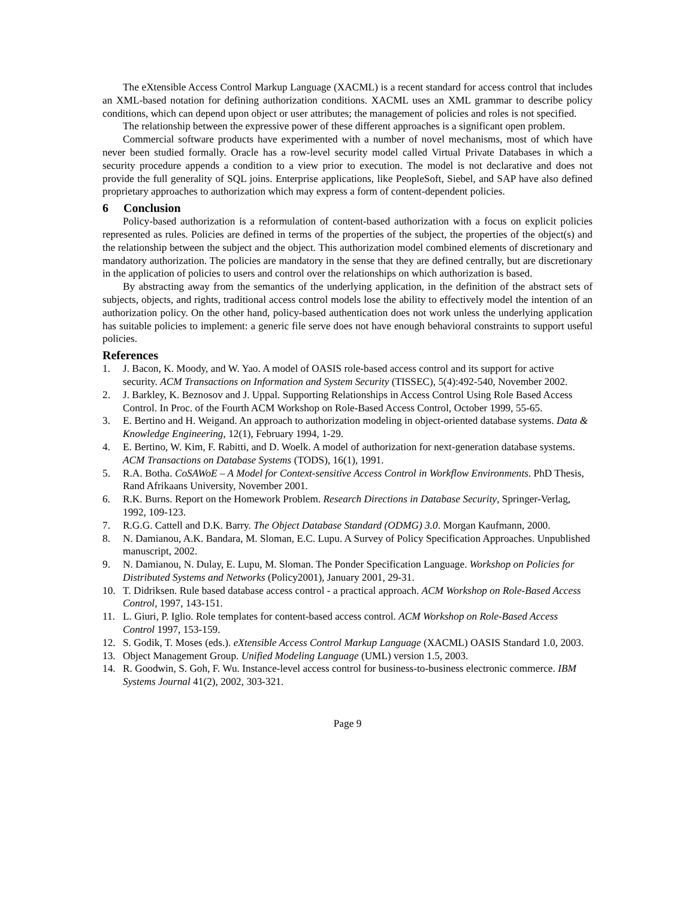The eXtensible Access Control Markup Language (XACML) is a recent standard for access control that includes an XML-based notation for defining authorization conditions. XACML uses an XML grammar to describe policy conditions, which can depend upon object or user attributes; the management of policies and roles is not specified.
The relationship between the expressive power of these different approaches is a significant open problem.
Commercial software products have experimented with a number of novel mechanisms, most of which have never been studied formally. Oracle has a row-level security model called Virtual Private Databases in which a security procedure appends a condition to a view prior to execution. The model is not declarative and does not provide the full generality of SQL joins. Enterprise applications, like PeopleSoft, Siebel, and SAP have also defined proprietary approaches to authorization which may express a form of content-dependent policies.
6 Conclusion
Policy-based authorization is a reformulation of content-based authorization with a focus on explicit policies represented as rules. Policies are defined in terms of the properties of the subject, the properties of the object(s) and the relationship between the subject and the object. This authorization model combined elements of discretionary and mandatory authorization. The policies are mandatory in the sense that they are defined centrally, but are discretionary in the application of policies to users and control over the relationships on which authorization is based.
By abstracting away from the semantics of the underlying application, in the definition of the abstract sets of subjects, objects, and rights, traditional access control models lose the ability to effectively model the intention of an authorization policy. On the other hand, policy-based authentication does not work unless the underlying application has suitable policies to implement: a generic file serve does not have enough behavioral constraints to support useful policies.
References
1. J. Bacon, K. Moody, and W. Yao. A model of OASIS role-based access control and its support for active security. ACM Transactions on Information and System Security (TISSEC), 5(4):492-540, November 2002.
2. J. Barkley, K. Beznosov and J. Uppal. Supporting Relationships in Access Control Using Role Based Access Control. In Proc. of the Fourth ACM Workshop on Role-Based Access Control, October 1999, 55-65.
3. E. Bertino and H. Weigand. An approach to authorization modeling in object-oriented database systems. Data & Knowledge Engineering, 12(1), February 1994, 1-29.
4. E. Bertino, W. Kim, F. Rabitti, and D. Woelk. A model of authorization for next-generation database systems. ACM Transactions on Database Systems (TODS), 16(1), 1991.
5. R.A. Botha. CoSAWoE – A Model for Context-sensitive Access Control in Workflow Environments. PhD Thesis, Rand Afrikaans University, November 2001.
6. R.K. Burns. Report on the Homework Problem. Research Directions in Database Security, Springer-Verlag, 1992, 109-123.
7. R.G.G. Cattell and D.K. Barry. The Object Database Standard (ODMG) 3.0. Morgan Kaufmann, 2000.
8. N. Damianou, A.K. Bandara, M. Sloman, E.C. Lupu. A Survey of Policy Specification Approaches. Unpublished manuscript, 2002.
9. N. Damianou, N. Dulay, E. Lupu, M. Sloman. The Ponder Specification Language. Workshop on Policies for Distributed Systems and Networks (Policy2001), January 2001, 29-31.
10. T. Didriksen. Rule based database access control - a practical approach. ACM Workshop on Role-Based Access Control, 1997, 143-151.
11. L. Giuri, P. Iglio. Role templates for content-based access control. ACM Workshop on Role-Based Access Control 1997, 153-159.
12. S. Godik, T. Moses (eds.). eXtensible Access Control Markup Language (XACML) OASIS Standard 1.0, 2003.
13. Object Management Group. Unified Modeling Language (UML) version 1.5, 2003.
14. R. Goodwin, S. Goh, F. Wu. Instance-level access control for business-to-business electronic commerce. IBM Systems Journal 41(2), 2002, 303-321.
Page 9